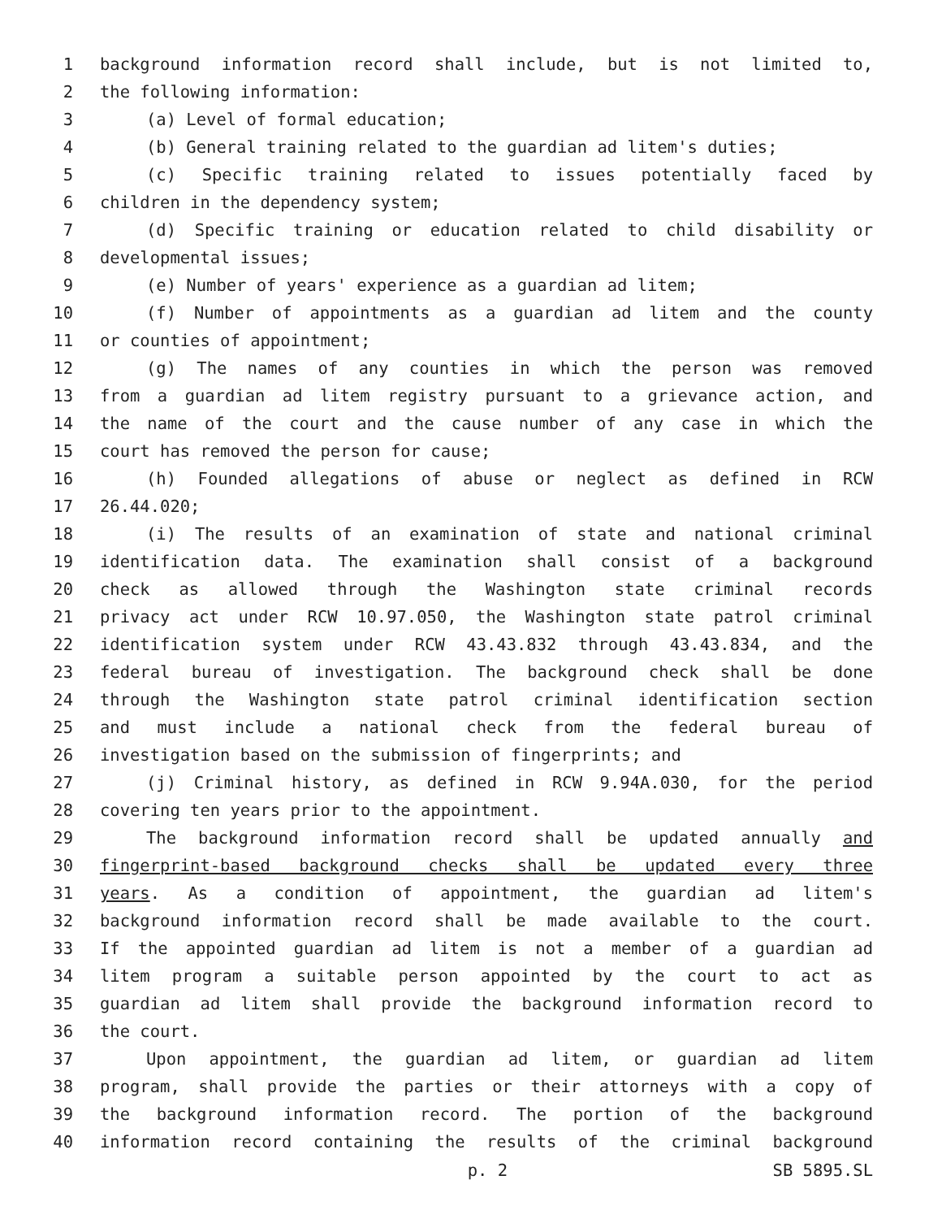1 background information record shall include, but is not limited to,
2 the following information:
3 (a) Level of formal education;
4 (b) General training related to the guardian ad litem's duties;
5 (c) Specific training related to issues potentially faced by
6 children in the dependency system;
7 (d) Specific training or education related to child disability or
8 developmental issues;
9 (e) Number of years' experience as a guardian ad litem;
10 (f) Number of appointments as a guardian ad litem and the county
11 or counties of appointment;
12 (g) The names of any counties in which the person was removed
13 from a guardian ad litem registry pursuant to a grievance action, and
14 the name of the court and the cause number of any case in which the
15 court has removed the person for cause;
16 (h) Founded allegations of abuse or neglect as defined in RCW
17 26.44.020;
18 (i) The results of an examination of state and national criminal
19 identification data. The examination shall consist of a background
20 check as allowed through the Washington state criminal records
21 privacy act under RCW 10.97.050, the Washington state patrol criminal
22 identification system under RCW 43.43.832 through 43.43.834, and the
23 federal bureau of investigation. The background check shall be done
24 through the Washington state patrol criminal identification section
25 and must include a national check from the federal bureau of
26 investigation based on the submission of fingerprints; and
27 (j) Criminal history, as defined in RCW 9.94A.030, for the period
28 covering ten years prior to the appointment.
29 The background information record shall be updated annually and
30 fingerprint-based background checks shall be updated every three
31 years. As a condition of appointment, the guardian ad litem's
32 background information record shall be made available to the court.
33 If the appointed guardian ad litem is not a member of a guardian ad
34 litem program a suitable person appointed by the court to act as
35 guardian ad litem shall provide the background information record to
36 the court.
37 Upon appointment, the guardian ad litem, or guardian ad litem
38 program, shall provide the parties or their attorneys with a copy of
39 the background information record. The portion of the background
40 information record containing the results of the criminal background
p. 2 SB 5895.SL